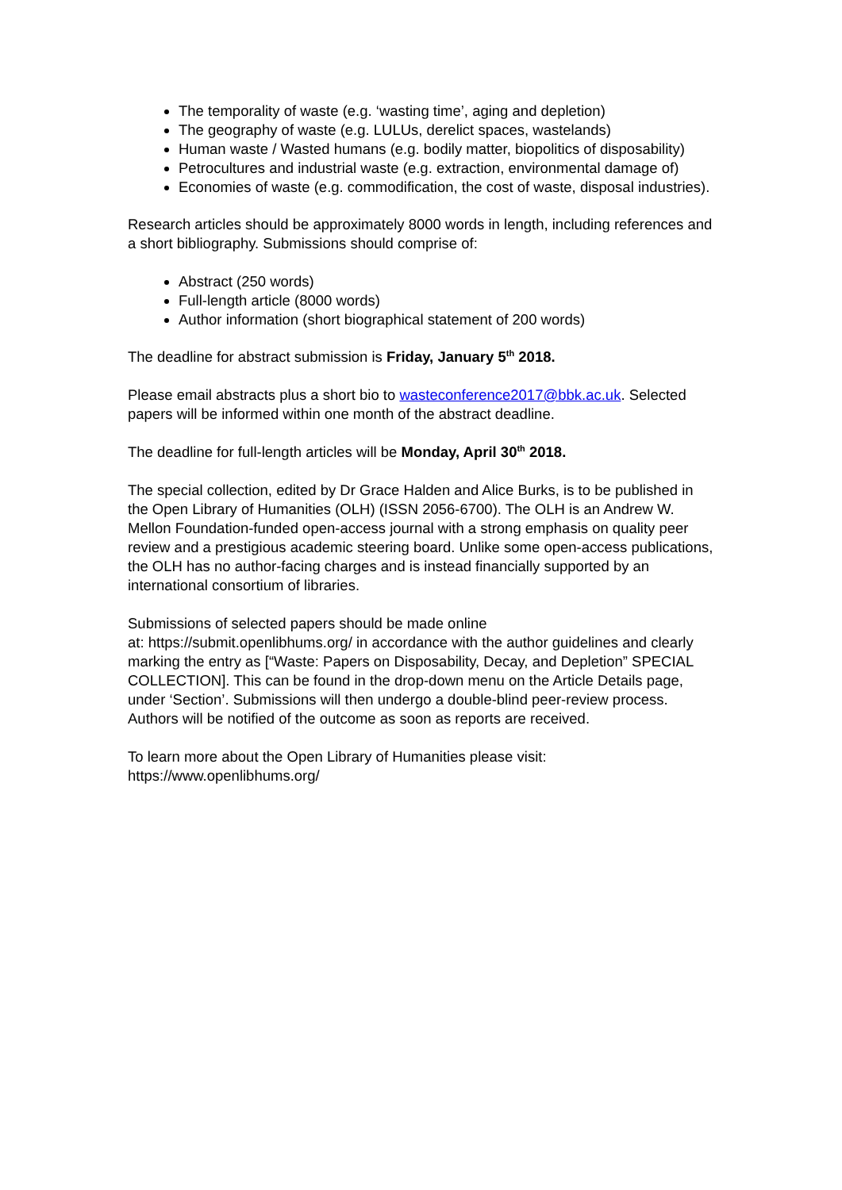The temporality of waste (e.g. ‘wasting time’, aging and depletion)
The geography of waste (e.g. LULUs, derelict spaces, wastelands)
Human waste / Wasted humans (e.g. bodily matter, biopolitics of disposability)
Petrocultures and industrial waste (e.g. extraction, environmental damage of)
Economies of waste (e.g. commodification, the cost of waste, disposal industries).
Research articles should be approximately 8000 words in length, including references and a short bibliography. Submissions should comprise of:
Abstract (250 words)
Full-length article (8000 words)
Author information (short biographical statement of 200 words)
The deadline for abstract submission is Friday, January 5<sup>th</sup> 2018.
Please email abstracts plus a short bio to wasteconference2017@bbk.ac.uk. Selected papers will be informed within one month of the abstract deadline.
The deadline for full-length articles will be Monday, April 30<sup>th</sup> 2018.
The special collection, edited by Dr Grace Halden and Alice Burks, is to be published in the Open Library of Humanities (OLH) (ISSN 2056-6700). The OLH is an Andrew W. Mellon Foundation-funded open-access journal with a strong emphasis on quality peer review and a prestigious academic steering board. Unlike some open-access publications, the OLH has no author-facing charges and is instead financially supported by an international consortium of libraries.
Submissions of selected papers should be made online
at: https://submit.openlibhums.org/ in accordance with the author guidelines and clearly marking the entry as [“Waste: Papers on Disposability, Decay, and Depletion” SPECIAL COLLECTION]. This can be found in the drop-down menu on the Article Details page, under ‘Section’. Submissions will then undergo a double-blind peer-review process. Authors will be notified of the outcome as soon as reports are received.
To learn more about the Open Library of Humanities please visit:
https://www.openlibhums.org/